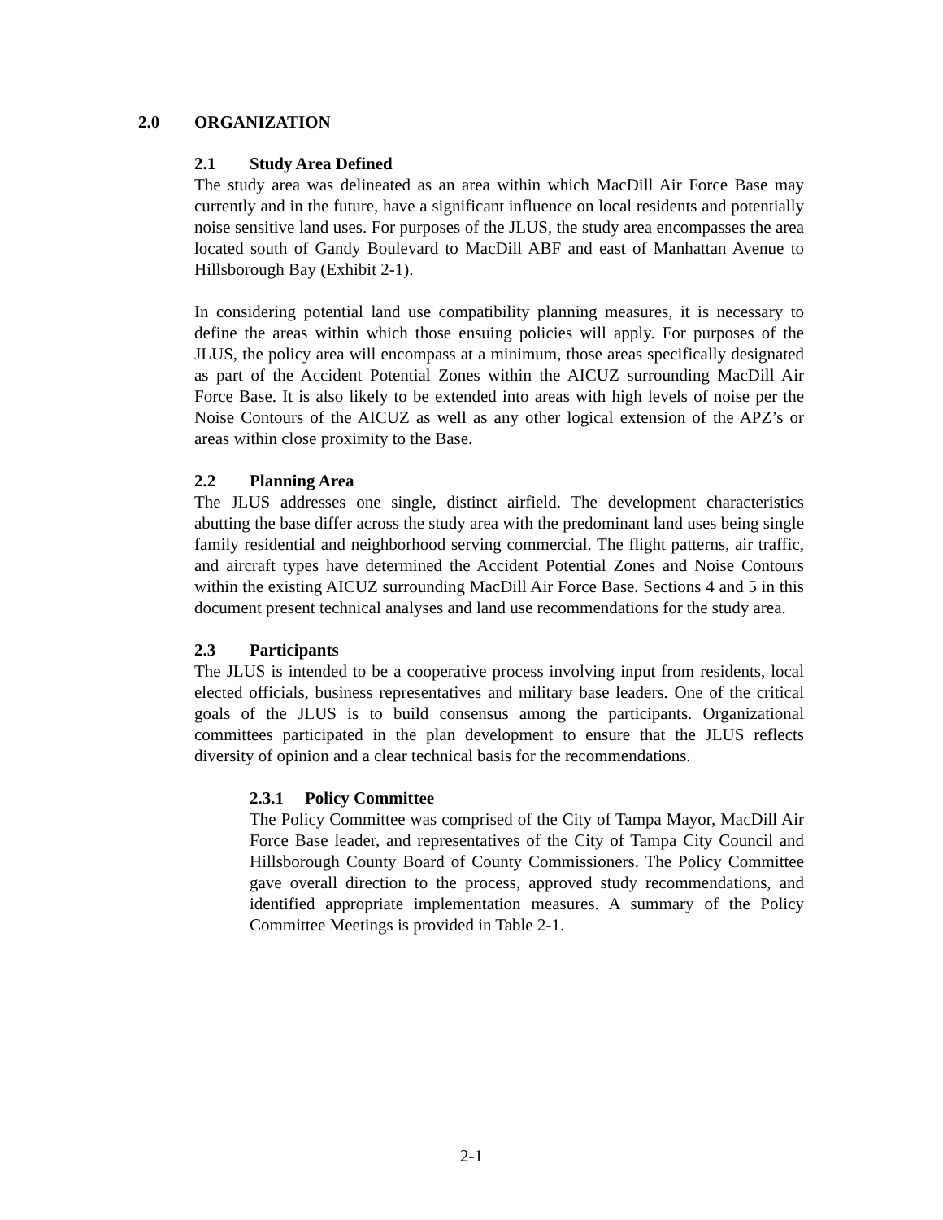2.0 ORGANIZATION
2.1 Study Area Defined
The study area was delineated as an area within which MacDill Air Force Base may currently and in the future, have a significant influence on local residents and potentially noise sensitive land uses. For purposes of the JLUS, the study area encompasses the area located south of Gandy Boulevard to MacDill ABF and east of Manhattan Avenue to Hillsborough Bay (Exhibit 2-1).
In considering potential land use compatibility planning measures, it is necessary to define the areas within which those ensuing policies will apply. For purposes of the JLUS, the policy area will encompass at a minimum, those areas specifically designated as part of the Accident Potential Zones within the AICUZ surrounding MacDill Air Force Base. It is also likely to be extended into areas with high levels of noise per the Noise Contours of the AICUZ as well as any other logical extension of the APZ’s or areas within close proximity to the Base.
2.2 Planning Area
The JLUS addresses one single, distinct airfield. The development characteristics abutting the base differ across the study area with the predominant land uses being single family residential and neighborhood serving commercial. The flight patterns, air traffic, and aircraft types have determined the Accident Potential Zones and Noise Contours within the existing AICUZ surrounding MacDill Air Force Base. Sections 4 and 5 in this document present technical analyses and land use recommendations for the study area.
2.3 Participants
The JLUS is intended to be a cooperative process involving input from residents, local elected officials, business representatives and military base leaders. One of the critical goals of the JLUS is to build consensus among the participants. Organizational committees participated in the plan development to ensure that the JLUS reflects diversity of opinion and a clear technical basis for the recommendations.
2.3.1 Policy Committee
The Policy Committee was comprised of the City of Tampa Mayor, MacDill Air Force Base leader, and representatives of the City of Tampa City Council and Hillsborough County Board of County Commissioners. The Policy Committee gave overall direction to the process, approved study recommendations, and identified appropriate implementation measures. A summary of the Policy Committee Meetings is provided in Table 2-1.
2-1